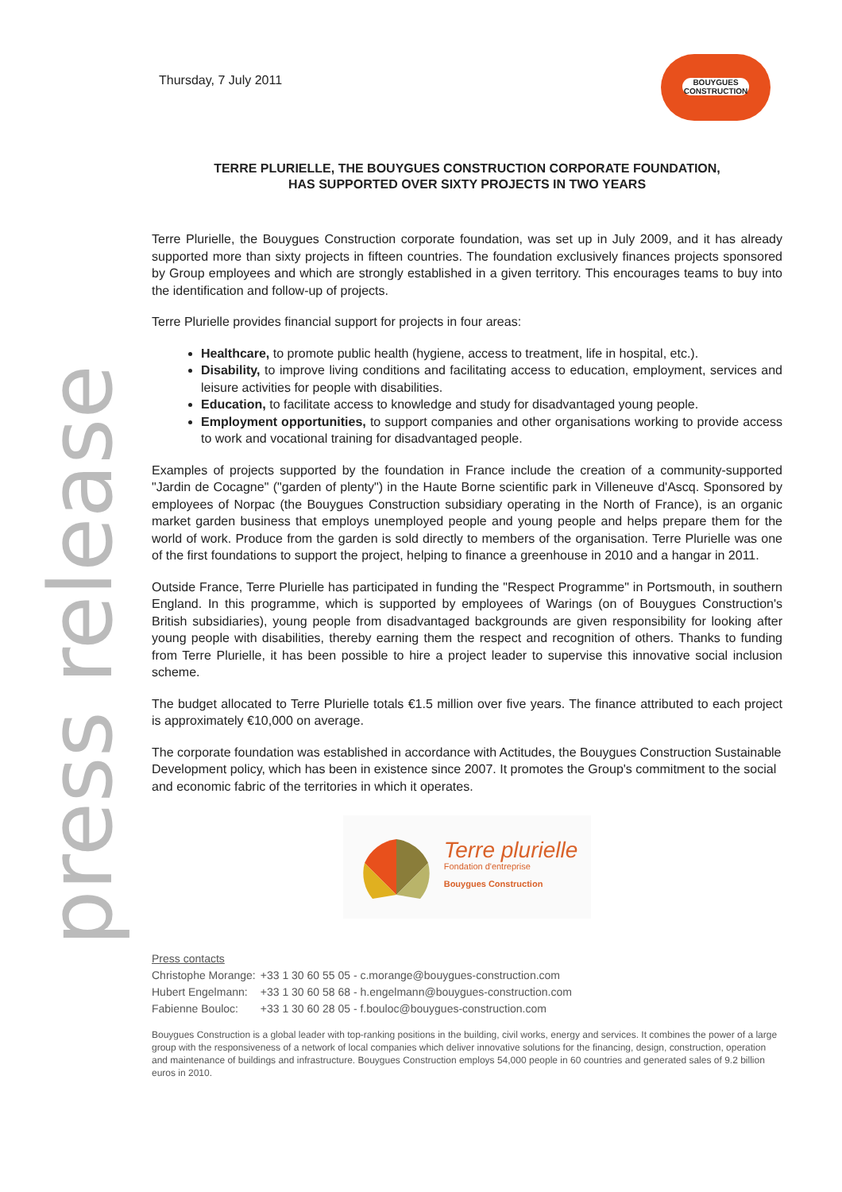press release
Thursday, 7 July 2011
BOUYGUES
CONSTRUCTION
TERRE PLURIELLE, THE BOUYGUES CONSTRUCTION CORPORATE FOUNDATION,
HAS SUPPORTED OVER SIXTY PROJECTS IN TWO YEARS
Terre Plurielle, the Bouygues Construction corporate foundation, was set up in July 2009, and it has already supported more than sixty projects in fifteen countries. The foundation exclusively finances projects sponsored by Group employees and which are strongly established in a given territory. This encourages teams to buy into the identification and follow-up of projects.
Terre Plurielle provides financial support for projects in four areas:
Healthcare, to promote public health (hygiene, access to treatment, life in hospital, etc.).
Disability, to improve living conditions and facilitating access to education, employment, services and leisure activities for people with disabilities.
Education, to facilitate access to knowledge and study for disadvantaged young people.
Employment opportunities, to support companies and other organisations working to provide access to work and vocational training for disadvantaged people.
Examples of projects supported by the foundation in France include the creation of a community-supported "Jardin de Cocagne" ("garden of plenty") in the Haute Borne scientific park in Villeneuve d'Ascq. Sponsored by employees of Norpac (the Bouygues Construction subsidiary operating in the North of France), is an organic market garden business that employs unemployed people and young people and helps prepare them for the world of work. Produce from the garden is sold directly to members of the organisation. Terre Plurielle was one of the first foundations to support the project, helping to finance a greenhouse in 2010 and a hangar in 2011.
Outside France, Terre Plurielle has participated in funding the "Respect Programme" in Portsmouth, in southern England. In this programme, which is supported by employees of Warings (on of Bouygues Construction's British subsidiaries), young people from disadvantaged backgrounds are given responsibility for looking after young people with disabilities, thereby earning them the respect and recognition of others. Thanks to funding from Terre Plurielle, it has been possible to hire a project leader to supervise this innovative social inclusion scheme.
The budget allocated to Terre Plurielle totals €1.5 million over five years. The finance attributed to each project is approximately €10,000 on average.
The corporate foundation was established in accordance with Actitudes, the Bouygues Construction Sustainable Development policy, which has been in existence since 2007. It promotes the Group's commitment to the social and economic fabric of the territories in which it operates.
Terre plurielle
Fondation d'entreprise
Bouygues Construction
Press contacts
| Christophe Morange: | +33 1 30 60 55 05 - c.morange@bouygues-construction.com |
| Hubert Engelmann: | +33 1 30 60 58 68 - h.engelmann@bouygues-construction.com |
| Fabienne Bouloc: | +33 1 30 60 28 05 - f.bouloc@bouygues-construction.com |
Bouygues Construction is a global leader with top-ranking positions in the building, civil works, energy and services. It combines the power of a large group with the responsiveness of a network of local companies which deliver innovative solutions for the financing, design, construction, operation and maintenance of buildings and infrastructure. Bouygues Construction employs 54,000 people in 60 countries and generated sales of 9.2 billion euros in 2010.